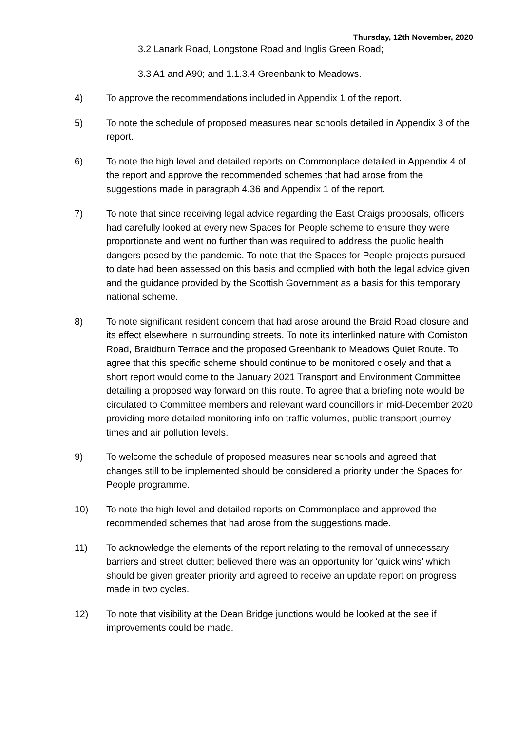Thursday, 12th November, 2020
3.2 Lanark Road, Longstone Road and Inglis Green Road;
3.3 A1 and A90; and 1.1.3.4 Greenbank to Meadows.
4) To approve the recommendations included in Appendix 1 of the report.
5) To note the schedule of proposed measures near schools detailed in Appendix 3 of the report.
6) To note the high level and detailed reports on Commonplace detailed in Appendix 4 of the report and approve the recommended schemes that had arose from the suggestions made in paragraph 4.36 and Appendix 1 of the report.
7) To note that since receiving legal advice regarding the East Craigs proposals, officers had carefully looked at every new Spaces for People scheme to ensure they were proportionate and went no further than was required to address the public health dangers posed by the pandemic. To note that the Spaces for People projects pursued to date had been assessed on this basis and complied with both the legal advice given and the guidance provided by the Scottish Government as a basis for this temporary national scheme.
8) To note significant resident concern that had arose around the Braid Road closure and its effect elsewhere in surrounding streets. To note its interlinked nature with Comiston Road, Braidburn Terrace and the proposed Greenbank to Meadows Quiet Route. To agree that this specific scheme should continue to be monitored closely and that a short report would come to the January 2021 Transport and Environment Committee detailing a proposed way forward on this route. To agree that a briefing note would be circulated to Committee members and relevant ward councillors in mid-December 2020 providing more detailed monitoring info on traffic volumes, public transport journey times and air pollution levels.
9) To welcome the schedule of proposed measures near schools and agreed that changes still to be implemented should be considered a priority under the Spaces for People programme.
10) To note the high level and detailed reports on Commonplace and approved the recommended schemes that had arose from the suggestions made.
11) To acknowledge the elements of the report relating to the removal of unnecessary barriers and street clutter; believed there was an opportunity for ‘quick wins’ which should be given greater priority and agreed to receive an update report on progress made in two cycles.
12) To note that visibility at the Dean Bridge junctions would be looked at the see if improvements could be made.